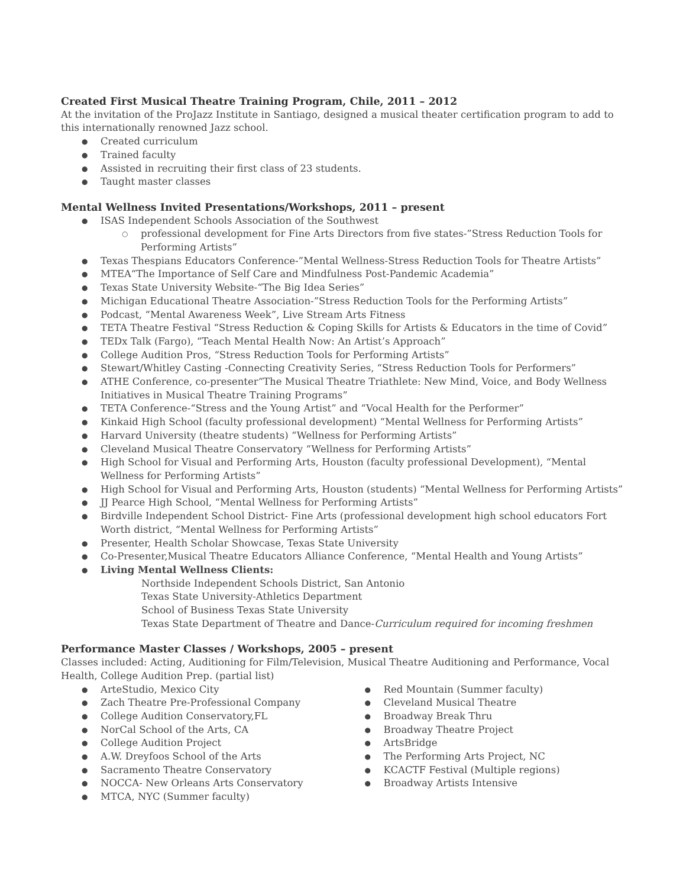Created First Musical Theatre Training Program, Chile, 2011 – 2012
At the invitation of the ProJazz Institute in Santiago, designed a musical theater certification program to add to this internationally renowned Jazz school.
Created curriculum
Trained faculty
Assisted in recruiting their first class of 23 students.
Taught master classes
Mental Wellness Invited Presentations/Workshops, 2011 – present
ISAS Independent Schools Association of the Southwest
professional development for Fine Arts Directors from five states-”Stress Reduction Tools for Performing Artists”
Texas Thespians Educators Conference-”Mental Wellness-Stress Reduction Tools for Theatre Artists”
MTEA“The Importance of Self Care and Mindfulness Post-Pandemic Academia”
Texas State University Website-“The Big Idea Series”
Michigan Educational Theatre Association-”Stress Reduction Tools for the Performing Artists”
Podcast, “Mental Awareness Week”, Live Stream Arts Fitness
TETA Theatre Festival “Stress Reduction & Coping Skills for Artists & Educators in the time of Covid”
TEDx Talk (Fargo), “Teach Mental Health Now: An Artist’s Approach”
College Audition Pros, “Stress Reduction Tools for Performing Artists”
Stewart/Whitley Casting -Connecting Creativity Series, “Stress Reduction Tools for Performers”
ATHE Conference, co-presenter“The Musical Theatre Triathlete: New Mind, Voice, and Body Wellness Initiatives in Musical Theatre Training Programs”
TETA Conference-“Stress and the Young Artist” and “Vocal Health for the Performer”
Kinkaid High School (faculty professional development) “Mental Wellness for Performing Artists”
Harvard University (theatre students) “Wellness for Performing Artists”
Cleveland Musical Theatre Conservatory “Wellness for Performing Artists”
High School for Visual and Performing Arts, Houston (faculty professional Development), “Mental Wellness for Performing Artists”
High School for Visual and Performing Arts, Houston (students) “Mental Wellness for Performing Artists”
JJ Pearce High School, “Mental Wellness for Performing Artists”
Birdville Independent School District- Fine Arts (professional development high school educators Fort Worth district, “Mental Wellness for Performing Artists”
Presenter, Health Scholar Showcase, Texas State University
Co-Presenter,Musical Theatre Educators Alliance Conference, “Mental Health and Young Artists”
Living Mental Wellness Clients:
Northside Independent Schools District, San Antonio
Texas State University-Athletics Department
School of Business Texas State University
Texas State Department of Theatre and Dance-Curriculum required for incoming freshmen
Performance Master Classes / Workshops, 2005 – present
Classes included: Acting, Auditioning for Film/Television, Musical Theatre Auditioning and Performance, Vocal Health, College Audition Prep. (partial list)
ArteStudio, Mexico City
Zach Theatre Pre-Professional Company
College Audition Conservatory,FL
NorCal School of the Arts, CA
College Audition Project
A.W. Dreyfoos School of the Arts
Sacramento Theatre Conservatory
NOCCA- New Orleans Arts Conservatory
MTCA, NYC (Summer faculty)
Red Mountain (Summer faculty)
Cleveland Musical Theatre
Broadway Break Thru
Broadway Theatre Project
ArtsBridge
The Performing Arts Project, NC
KCACTF Festival (Multiple regions)
Broadway Artists Intensive